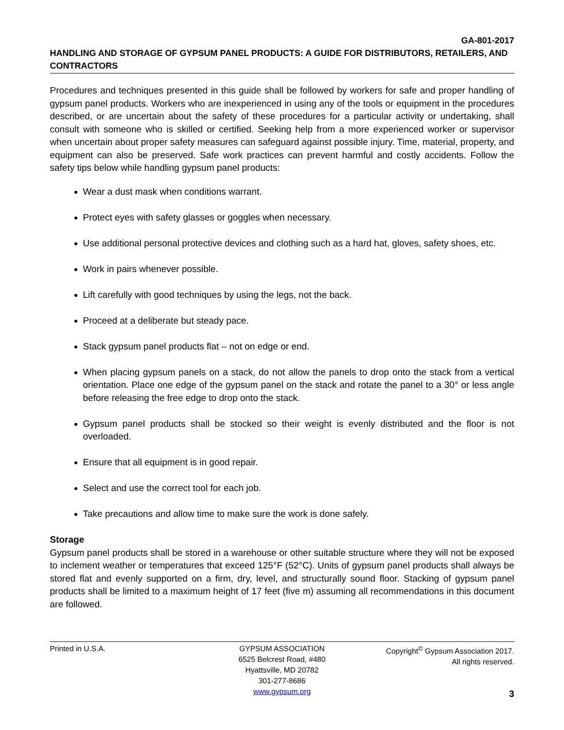GA-801-2017
HANDLING AND STORAGE OF GYPSUM PANEL PRODUCTS: A GUIDE FOR DISTRIBUTORS, RETAILERS, AND CONTRACTORS
Procedures and techniques presented in this guide shall be followed by workers for safe and proper handling of gypsum panel products. Workers who are inexperienced in using any of the tools or equipment in the procedures described, or are uncertain about the safety of these procedures for a particular activity or undertaking, shall consult with someone who is skilled or certified. Seeking help from a more experienced worker or supervisor when uncertain about proper safety measures can safeguard against possible injury. Time, material, property, and equipment can also be preserved. Safe work practices can prevent harmful and costly accidents. Follow the safety tips below while handling gypsum panel products:
Wear a dust mask when conditions warrant.
Protect eyes with safety glasses or goggles when necessary.
Use additional personal protective devices and clothing such as a hard hat, gloves, safety shoes, etc.
Work in pairs whenever possible.
Lift carefully with good techniques by using the legs, not the back.
Proceed at a deliberate but steady pace.
Stack gypsum panel products flat – not on edge or end.
When placing gypsum panels on a stack, do not allow the panels to drop onto the stack from a vertical orientation. Place one edge of the gypsum panel on the stack and rotate the panel to a 30° or less angle before releasing the free edge to drop onto the stack.
Gypsum panel products shall be stocked so their weight is evenly distributed and the floor is not overloaded.
Ensure that all equipment is in good repair.
Select and use the correct tool for each job.
Take precautions and allow time to make sure the work is done safely.
Storage
Gypsum panel products shall be stored in a warehouse or other suitable structure where they will not be exposed to inclement weather or temperatures that exceed 125°F (52°C). Units of gypsum panel products shall always be stored flat and evenly supported on a firm, dry, level, and structurally sound floor. Stacking of gypsum panel products shall be limited to a maximum height of 17 feet (five m) assuming all recommendations in this document are followed.
Printed in U.S.A. GYPSUM ASSOCIATION
6525 Belcrest Road, #480
Hyattsville, MD 20782
301-277-8686
www.gypsum.org
Copyright<sup>©</sup> Gypsum Association 2017.
All rights reserved.
3